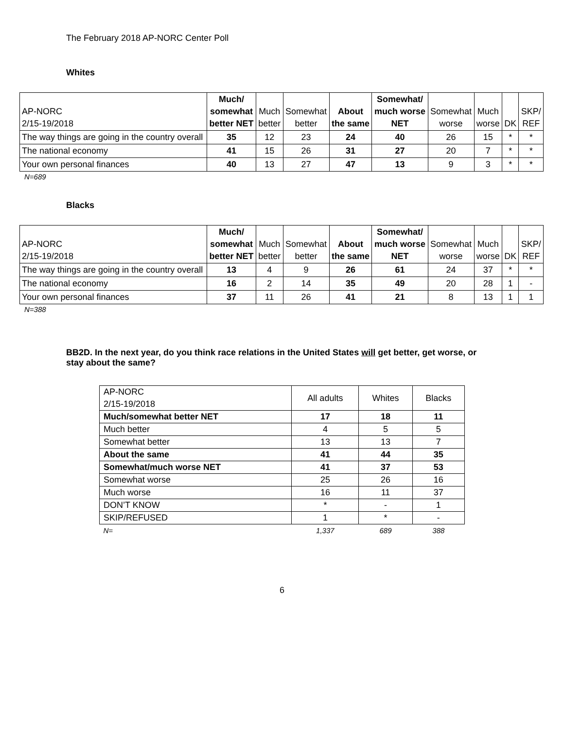The February 2018 AP-NORC Center Poll
Whites
| AP-NORC 2/15-19/2018 | Much/ somewhat better NET | Much better | Somewhat better | About the same | Somewhat/ much worse NET | Somewhat worse | Much worse | DK | SKP/ REF |
| The way things are going in the country overall | 35 | 12 | 23 | 24 | 40 | 26 | 15 | * | * |
| The national economy | 41 | 15 | 26 | 31 | 27 | 20 | 7 | * | * |
| Your own personal finances | 40 | 13 | 27 | 47 | 13 | 9 | 3 | * | * |
N=689
Blacks
| AP-NORC 2/15-19/2018 | Much/ somewhat better NET | Much better | Somewhat better | About the same | Somewhat/ much worse NET | Somewhat worse | Much worse | DK | SKP/ REF |
| The way things are going in the country overall | 13 | 4 | 9 | 26 | 61 | 24 | 37 | * | * |
| The national economy | 16 | 2 | 14 | 35 | 49 | 20 | 28 | 1 | - |
| Your own personal finances | 37 | 11 | 26 | 41 | 21 | 8 | 13 | 1 | 1 |
N=388
BB2D. In the next year, do you think race relations in the United States will get better, get worse, or stay about the same?
| AP-NORC 2/15-19/2018 | All adults | Whites | Blacks |
| Much/somewhat better NET | 17 | 18 | 11 |
| Much better | 4 | 5 | 5 |
| Somewhat better | 13 | 13 | 7 |
| About the same | 41 | 44 | 35 |
| Somewhat/much worse NET | 41 | 37 | 53 |
| Somewhat worse | 25 | 26 | 16 |
| Much worse | 16 | 11 | 37 |
| DON’T KNOW | * | - | 1 |
| SKIP/REFUSED | 1 | * | - |
| N= | 1,337 | 689 | 388 |
6